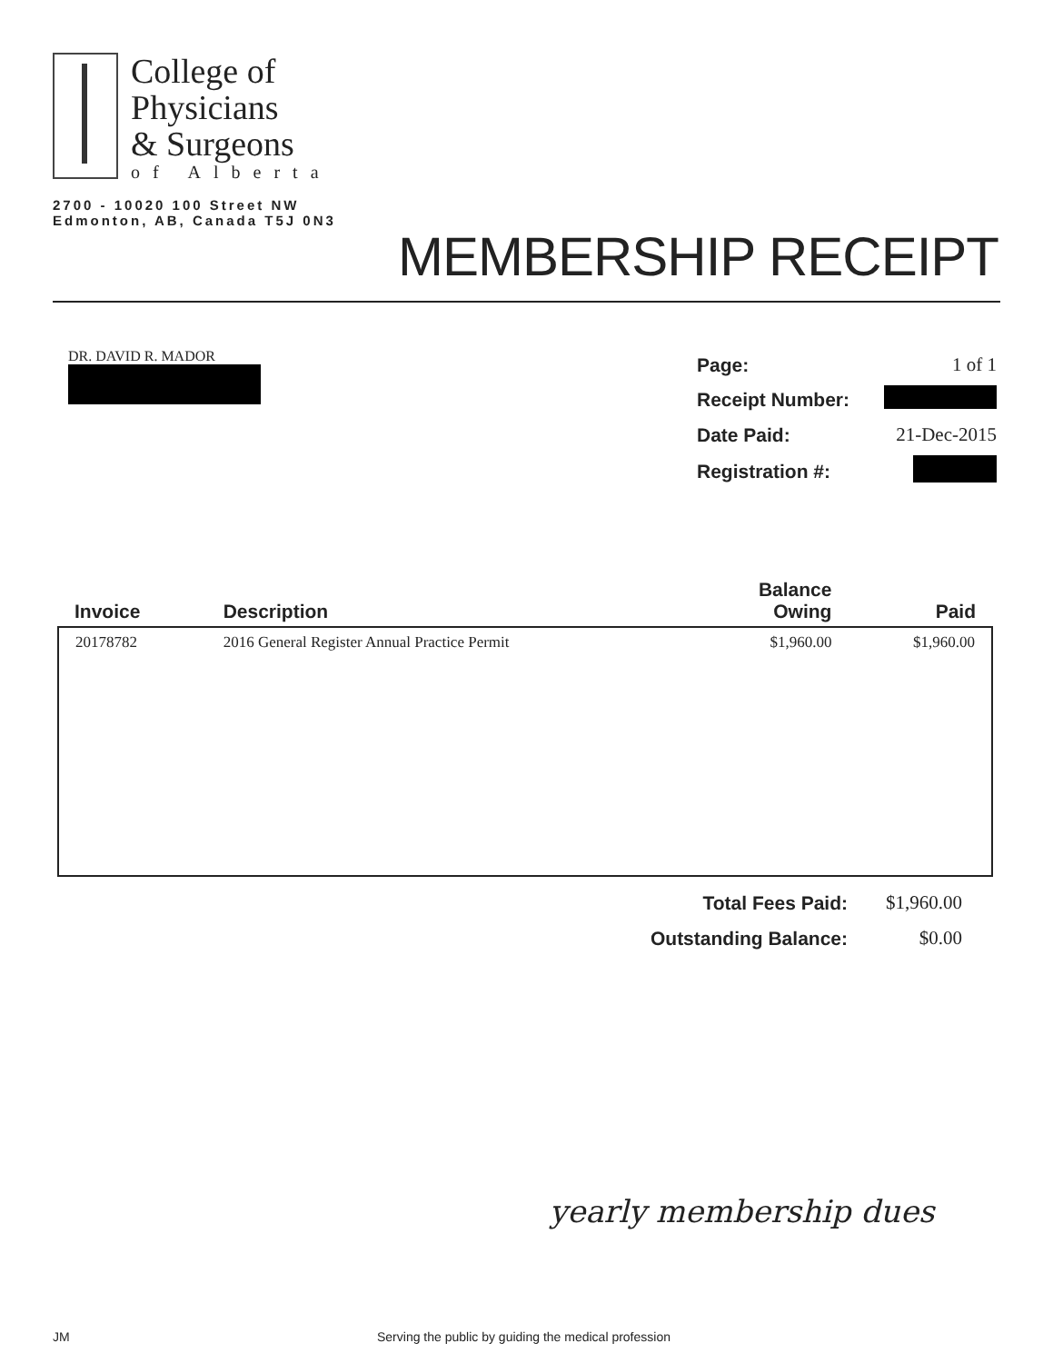College of
Physicians
& Surgeons
of Alberta
2700 - 10020 100 Street NW
Edmonton, AB, Canada T5J 0N3
MEMBERSHIP RECEIPT
DR. DAVID R. MADOR
| Page: | 1 of 1 |
| Receipt Number: | |
| Date Paid: | 21-Dec-2015 |
| Registration #: | |
| Invoice | Description | Balance Owing | Paid |
| --- | --- | --- | --- |
| 20178782 | 2016 General Register Annual Practice Permit | $1,960.00 | $1,960.00 |
| Total Fees Paid: | $1,960.00 |
| Outstanding Balance: | $0.00 |
yearly membership dues
JM Serving the public by guiding the medical profession